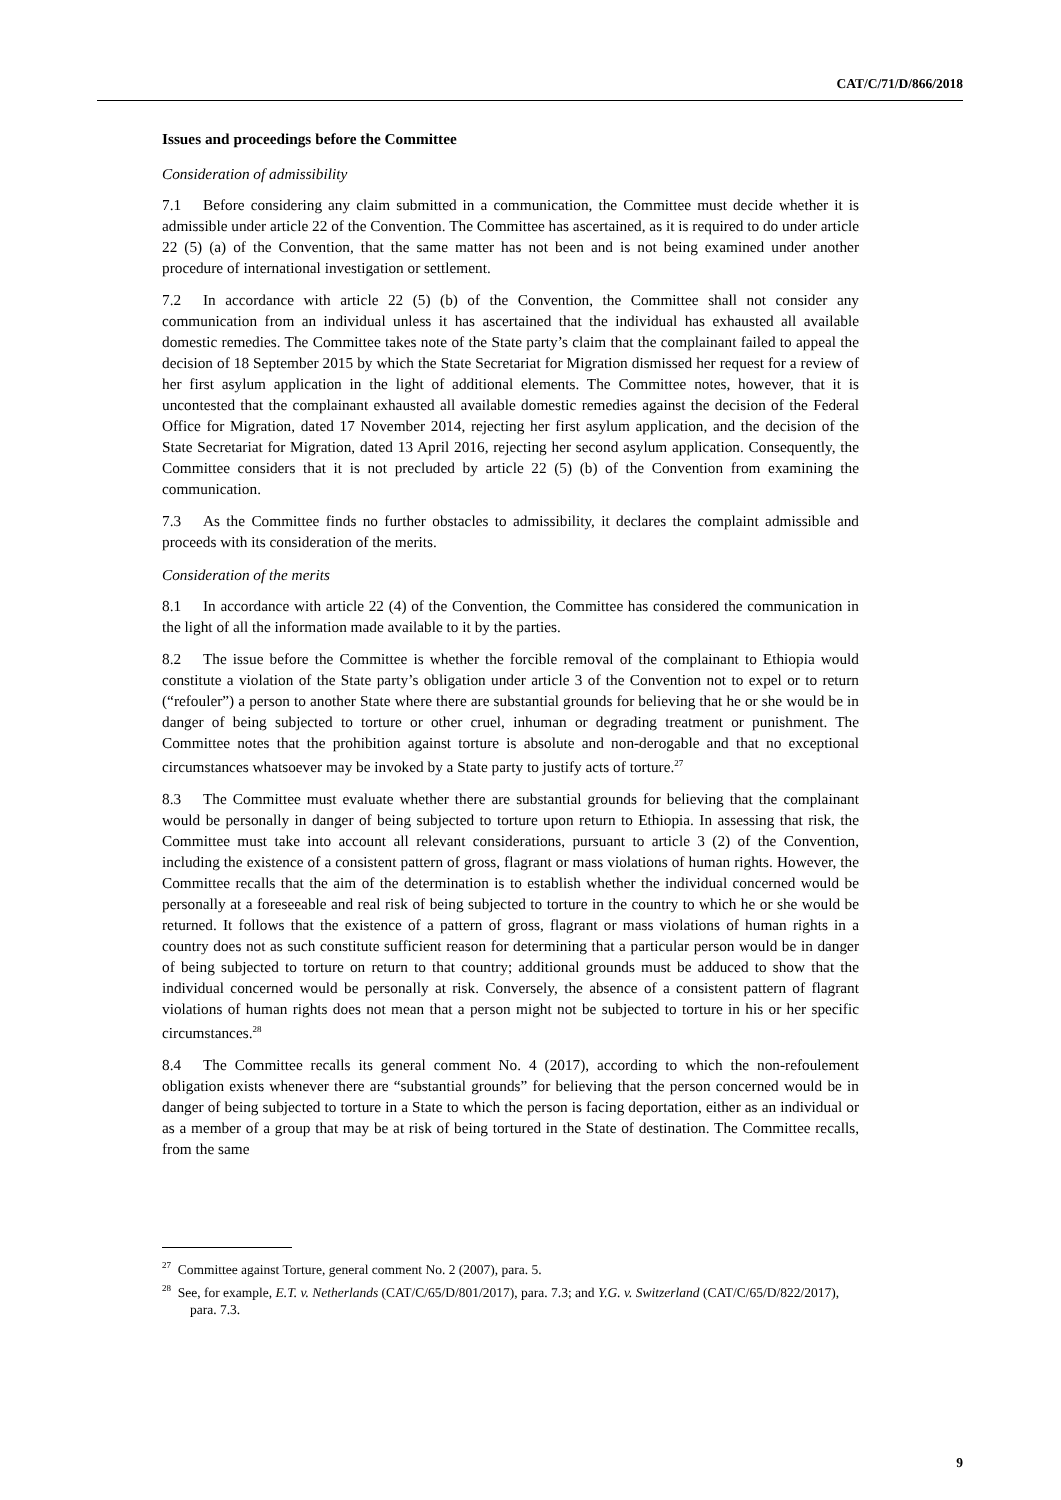CAT/C/71/D/866/2018
Issues and proceedings before the Committee
Consideration of admissibility
7.1 Before considering any claim submitted in a communication, the Committee must decide whether it is admissible under article 22 of the Convention. The Committee has ascertained, as it is required to do under article 22 (5) (a) of the Convention, that the same matter has not been and is not being examined under another procedure of international investigation or settlement.
7.2 In accordance with article 22 (5) (b) of the Convention, the Committee shall not consider any communication from an individual unless it has ascertained that the individual has exhausted all available domestic remedies. The Committee takes note of the State party’s claim that the complainant failed to appeal the decision of 18 September 2015 by which the State Secretariat for Migration dismissed her request for a review of her first asylum application in the light of additional elements. The Committee notes, however, that it is uncontested that the complainant exhausted all available domestic remedies against the decision of the Federal Office for Migration, dated 17 November 2014, rejecting her first asylum application, and the decision of the State Secretariat for Migration, dated 13 April 2016, rejecting her second asylum application. Consequently, the Committee considers that it is not precluded by article 22 (5) (b) of the Convention from examining the communication.
7.3 As the Committee finds no further obstacles to admissibility, it declares the complaint admissible and proceeds with its consideration of the merits.
Consideration of the merits
8.1 In accordance with article 22 (4) of the Convention, the Committee has considered the communication in the light of all the information made available to it by the parties.
8.2 The issue before the Committee is whether the forcible removal of the complainant to Ethiopia would constitute a violation of the State party’s obligation under article 3 of the Convention not to expel or to return (“refouler”) a person to another State where there are substantial grounds for believing that he or she would be in danger of being subjected to torture or other cruel, inhuman or degrading treatment or punishment. The Committee notes that the prohibition against torture is absolute and non-derogable and that no exceptional circumstances whatsoever may be invoked by a State party to justify acts of torture.<sup>27</sup>
8.3 The Committee must evaluate whether there are substantial grounds for believing that the complainant would be personally in danger of being subjected to torture upon return to Ethiopia. In assessing that risk, the Committee must take into account all relevant considerations, pursuant to article 3 (2) of the Convention, including the existence of a consistent pattern of gross, flagrant or mass violations of human rights. However, the Committee recalls that the aim of the determination is to establish whether the individual concerned would be personally at a foreseeable and real risk of being subjected to torture in the country to which he or she would be returned. It follows that the existence of a pattern of gross, flagrant or mass violations of human rights in a country does not as such constitute sufficient reason for determining that a particular person would be in danger of being subjected to torture on return to that country; additional grounds must be adduced to show that the individual concerned would be personally at risk. Conversely, the absence of a consistent pattern of flagrant violations of human rights does not mean that a person might not be subjected to torture in his or her specific circumstances.<sup>28</sup>
8.4 The Committee recalls its general comment No. 4 (2017), according to which the non-refoulement obligation exists whenever there are “substantial grounds” for believing that the person concerned would be in danger of being subjected to torture in a State to which the person is facing deportation, either as an individual or as a member of a group that may be at risk of being tortured in the State of destination. The Committee recalls, from the same
<sup>27</sup> Committee against Torture, general comment No. 2 (2007), para. 5.
<sup>28</sup> See, for example, E.T. v. Netherlands (CAT/C/65/D/801/2017), para. 7.3; and Y.G. v. Switzerland (CAT/C/65/D/822/2017), para. 7.3.
9